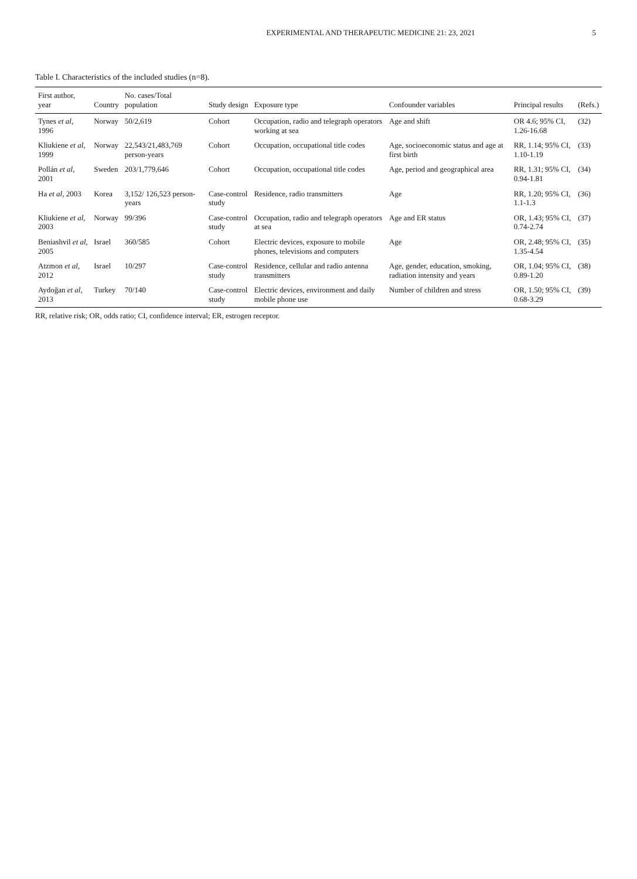EXPERIMENTAL AND THERAPEUTIC MEDICINE 21: 23, 2021 5
Table I. Characteristics of the included studies (n=8).
| First author, year | Country | No. cases/Total population | Study design | Exposure type | Confounder variables | Principal results | (Refs.) |
| --- | --- | --- | --- | --- | --- | --- | --- |
| Tynes et al , 1996 | Norway | 50/2,619 | Cohort | Occupation, radio and telegraph operators working at sea | Age and shift | OR 4.6; 95% CI, 1.26-16.68 | (32) |
| Kliukiene et al , 1999 | Norway | 22,543/21,483,769 person-years | Cohort | Occupation, occupational title codes | Age, socioeconomic status and age at first birth | RR, 1.14; 95% CI, 1.10-1.19 | (33) |
| Pollán et al , 2001 | Sweden | 203/1,779,646 | Cohort | Occupation, occupational title codes | Age, period and geographical area | RR, 1.31; 95% CI, 0.94-1.81 | (34) |
| Ha et al , 2003 | Korea | 3,152/ 126,523 person-years | Case-control study | Residence, radio transmitters | Age | RR, 1.20; 95% CI, 1.1-1.3 | (36) |
| Kliukiene et al , 2003 | Norway | 99/396 | Case-control study | Occupation, radio and telegraph operators at sea | Age and ER status | OR, 1.43; 95% CI, 0.74-2.74 | (37) |
| Beniashvil et al , 2005 | Israel | 360/585 | Cohort | Electric devices, exposure to mobile phones, televisions and computers | Age | OR, 2.48; 95% CI, 1.35-4.54 | (35) |
| Atzmon et al , 2012 | Israel | 10/297 | Case-control study | Residence, cellular and radio antenna transmitters | Age, gender, education, smoking, radiation intensity and years | OR, 1.04; 95% CI, 0.89-1.20 | (38) |
| Aydoğan et al , 2013 | Turkey | 70/140 | Case-control study | Electric devices, environment and daily mobile phone use | Number of children and stress | OR, 1.50; 95% CI, 0.68-3.29 | (39) |
RR, relative risk; OR, odds ratio; CI, confidence interval; ER, estrogen receptor.